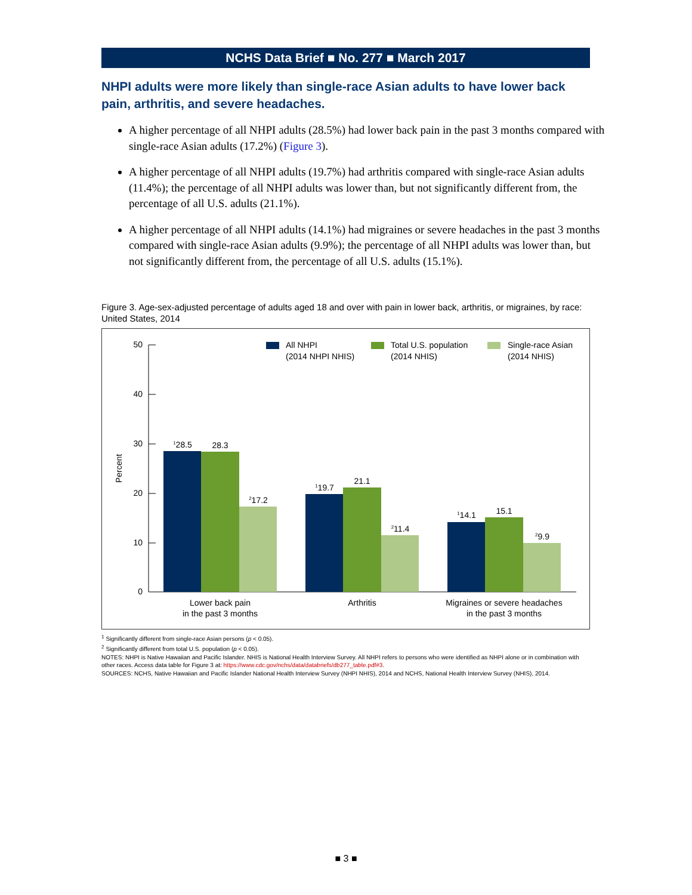NCHS Data Brief ■ No. 277 ■ March 2017
NHPI adults were more likely than single-race Asian adults to have lower back pain, arthritis, and severe headaches.
A higher percentage of all NHPI adults (28.5%) had lower back pain in the past 3 months compared with single-race Asian adults (17.2%) (Figure 3).
A higher percentage of all NHPI adults (19.7%) had arthritis compared with single-race Asian adults (11.4%); the percentage of all NHPI adults was lower than, but not significantly different from, the percentage of all U.S. adults (21.1%).
A higher percentage of all NHPI adults (14.1%) had migraines or severe headaches in the past 3 months compared with single-race Asian adults (9.9%); the percentage of all NHPI adults was lower than, but not significantly different from, the percentage of all U.S. adults (15.1%).
Figure 3. Age-sex-adjusted percentage of adults aged 18 and over with pain in lower back, arthritis, or migraines, by race: United States, 2014
50
40
30
20
10
0
Percent
All NHPI
(2014 NHPI NHIS)
Total U.S. population
(2014 NHIS)
Single-race Asian
(2014 NHIS)
128.5
28.3
217.2
119.7
21.1
211.4
114.1
15.1
29.9
Lower back pain
in the past 3 months
Arthritis
Migraines or severe headaches
in the past 3 months
<sup>1</sup> Significantly different from single-race Asian persons (p < 0.05).
<sup>2</sup> Significantly different from total U.S. population (p < 0.05).
NOTES: NHPI is Native Hawaiian and Pacific Islander. NHIS is National Health Interview Survey. All NHPI refers to persons who were identified as NHPI alone or in combination with other races. Access data table for Figure 3 at: https://www.cdc.gov/nchs/data/databriefs/db277_table.pdf#3.
SOURCES: NCHS, Native Hawaiian and Pacific Islander National Health Interview Survey (NHPI NHIS), 2014 and NCHS, National Health Interview Survey (NHIS), 2014.
■ 3 ■